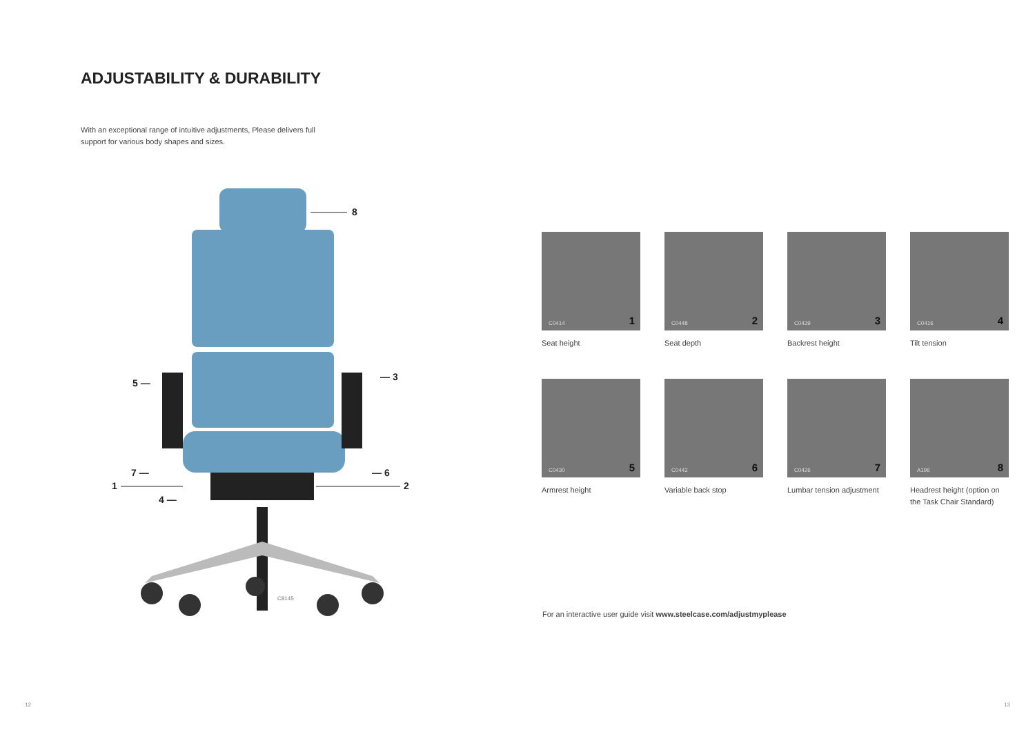ADJUSTABILITY & DURABILITY
With an exceptional range of intuitive adjustments, Please delivers full support for various body shapes and sizes.
C8145
8
5 —
— 3
7 — — 6
1 2
4 —
C0414 1
Seat height
C0448 2
Seat depth
C0439 3
Backrest height
C0416 4
Tilt tension
C0430 5
Armrest height
C0442 6
Variable back stop
C0426 7
Lumbar tension adjustment
A196 8
Headrest height (option on the Task Chair Standard)
For an interactive user guide visit www.steelcase.com/adjustmyplease
12 13